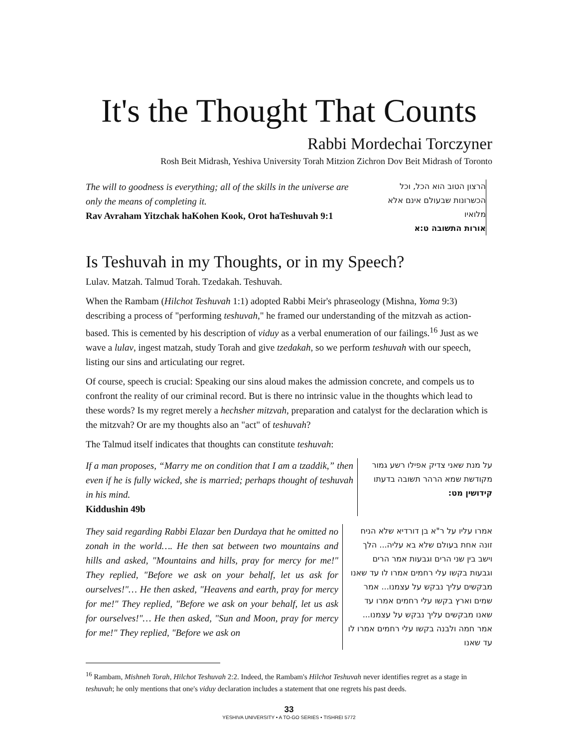It's the Thought That Counts
Rabbi Mordechai Torczyner
Rosh Beit Midrash, Yeshiva University Torah Mitzion Zichron Dov Beit Midrash of Toronto
The will to goodness is everything; all of the skills in the universe are only the means of completing it.
Rav Avraham Yitzchak haKohen Kook, Orot haTeshuvah 9:1
הרצון הטוב הוא הכל, וכל הכשרונות שבעולם אינם אלא מלואיו
אורות התשובה ט:א
Is Teshuvah in my Thoughts, or in my Speech?
Lulav. Matzah. Talmud Torah. Tzedakah. Teshuvah.
When the Rambam (Hilchot Teshuvah 1:1) adopted Rabbi Meir's phraseology (Mishna, Yoma 9:3) describing a process of "performing teshuvah," he framed our understanding of the mitzvah as action-based. This is cemented by his description of viduy as a verbal enumeration of our failings.<sup>16</sup> Just as we wave a lulav, ingest matzah, study Torah and give tzedakah, so we perform teshuvah with our speech, listing our sins and articulating our regret.
Of course, speech is crucial: Speaking our sins aloud makes the admission concrete, and compels us to confront the reality of our criminal record. But is there no intrinsic value in the thoughts which lead to these words? Is my regret merely a hechsher mitzvah, preparation and catalyst for the declaration which is the mitzvah? Or are my thoughts also an "act" of teshuvah?
The Talmud itself indicates that thoughts can constitute teshuvah:
If a man proposes, “Marry me on condition that I am a tzaddik,” then even if he is fully wicked, she is married; perhaps thought of teshuvah in his mind.
Kiddushin 49b
על מנת שאני צדיק אפילו רשע גמור מקודשת שמא הרהר תשובה בדעתו
קידושין מט:
They said regarding Rabbi Elazar ben Durdaya that he omitted no zonah in the world…. He then sat between two mountains and hills and asked, "Mountains and hills, pray for mercy for me!" They replied, "Before we ask on your behalf, let us ask for ourselves!"… He then asked, "Heavens and earth, pray for mercy for me!" They replied, "Before we ask on your behalf, let us ask for ourselves!"… He then asked, "Sun and Moon, pray for mercy for me!" They replied, "Before we ask on
אמרו עליו על ר"א בן דורדיא שלא הניח זונה אחת בעולם שלא בא עליה... הלך וישב בין שני הרים וגבעות אמר הרים וגבעות בקשו עלי רחמים אמרו לו עד שאנו מבקשים עליך נבקש על עצמנו... אמר שמים וארץ בקשו עלי רחמים אמרו עד שאנו מבקשים עליך נבקש על עצמנו... אמר חמה ולבנה בקשו עלי רחמים אמרו לו עד שאנו
<sup>16</sup> Rambam, Mishneh Torah, Hilchot Teshuvah 2:2. Indeed, the Rambam's Hilchot Teshuvah never identifies regret as a stage in teshuvah; he only mentions that one's viduy declaration includes a statement that one regrets his past deeds.
33
YESHIVA UNIVERSITY • A TO-GO SERIES • TISHREI 5772